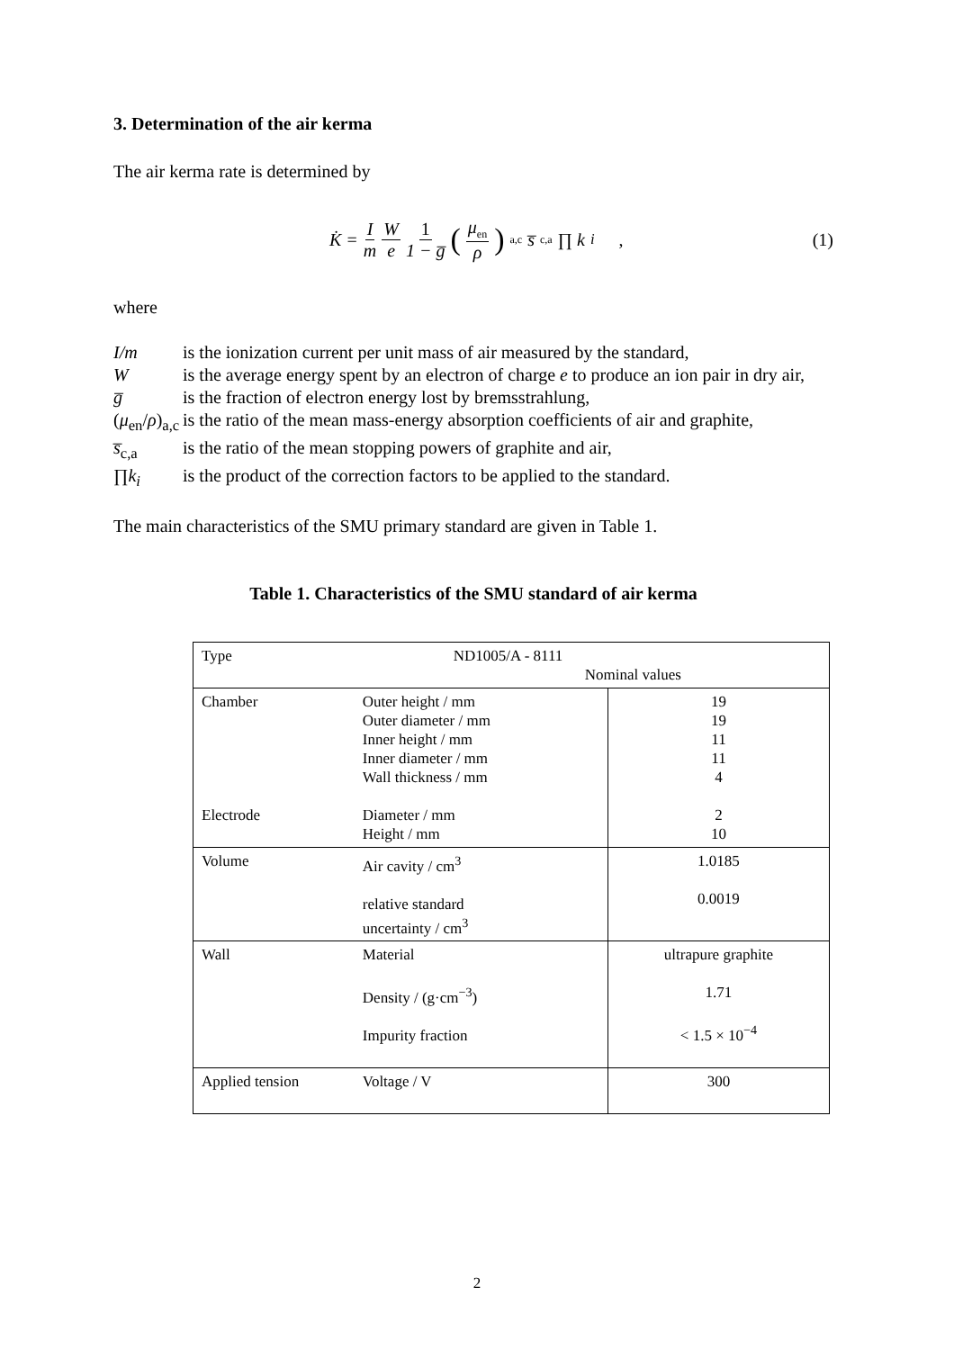3. Determination of the air kerma
The air kerma rate is determined by
K̇ = I m W e 1 1 − g̅ (μ<sub>en</sub> ρ)<sub>a,c</sub> s̅<sub>c,a</sub> ∏ k<sub>i</sub> ,
(1)
where
I/m is the ionization current per unit mass of air measured by the standard,
Wis the average energy spent by an electron of charge e to produce an ion pair in dry air,
g̅ is the fraction of electron energy lost by bremsstrahlung,
(μ<sub>en</sub>/ρ)<sub>a,c</sub> is the ratio of the mean mass-energy absorption coefficients of air and graphite,
s̅<sub>c,a</sub> is the ratio of the mean stopping powers of graphite and air,
∏k<sub>i</sub> is the product of the correction factors to be applied to the standard.
The main characteristics of the SMU primary standard are given in Table 1.
Table 1. Characteristics of the SMU standard of air kerma
| Type | ND1005/A - 8111 Nominal values | |
| Chamber Electrode | Outer height / mm Outer diameter / mm Inner height / mm Inner diameter / mm Wall thickness / mm Diameter / mm Height / mm | 19 19 11 11 4 2 10 |
| Volume | Air cavity / cm<sup>3</sup> relative standard uncertainty / cm<sup>3</sup> | 1.0185 0.0019 |
| Wall | Material Density / (g·cm<sup>−3</sup>) Impurity fraction | ultrapure graphite 1.71 < 1.5 × 10<sup>−4</sup> |
| Applied tension | Voltage / V | 300 |
2